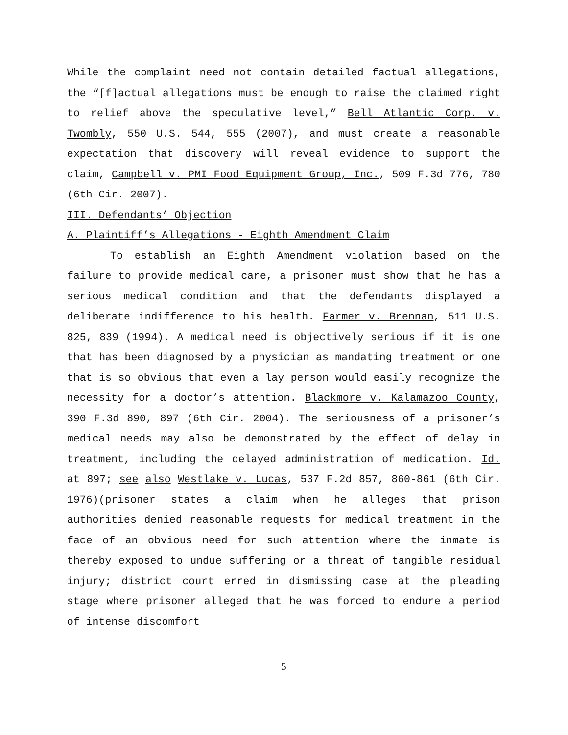While the complaint need not contain detailed factual allegations, the “[f]actual allegations must be enough to raise the claimed right to relief above the speculative level,” Bell Atlantic Corp. v. Twombly, 550 U.S. 544, 555 (2007), and must create a reasonable expectation that discovery will reveal evidence to support the claim, Campbell v. PMI Food Equipment Group, Inc., 509 F.3d 776, 780 (6th Cir. 2007).
III. Defendants’ Objection
A. Plaintiff’s Allegations - Eighth Amendment Claim
To establish an Eighth Amendment violation based on the failure to provide medical care, a prisoner must show that he has a serious medical condition and that the defendants displayed a deliberate indifference to his health. Farmer v. Brennan, 511 U.S. 825, 839 (1994). A medical need is objectively serious if it is one that has been diagnosed by a physician as mandating treatment or one that is so obvious that even a lay person would easily recognize the necessity for a doctor’s attention. Blackmore v. Kalamazoo County, 390 F.3d 890, 897 (6th Cir. 2004). The seriousness of a prisoner’s medical needs may also be demonstrated by the effect of delay in treatment, including the delayed administration of medication. Id. at 897; see also Westlake v. Lucas, 537 F.2d 857, 860-861 (6th Cir. 1976)(prisoner states a claim when he alleges that prison authorities denied reasonable requests for medical treatment in the face of an obvious need for such attention where the inmate is thereby exposed to undue suffering or a threat of tangible residual injury; district court erred in dismissing case at the pleading stage where prisoner alleged that he was forced to endure a period of intense discomfort
5